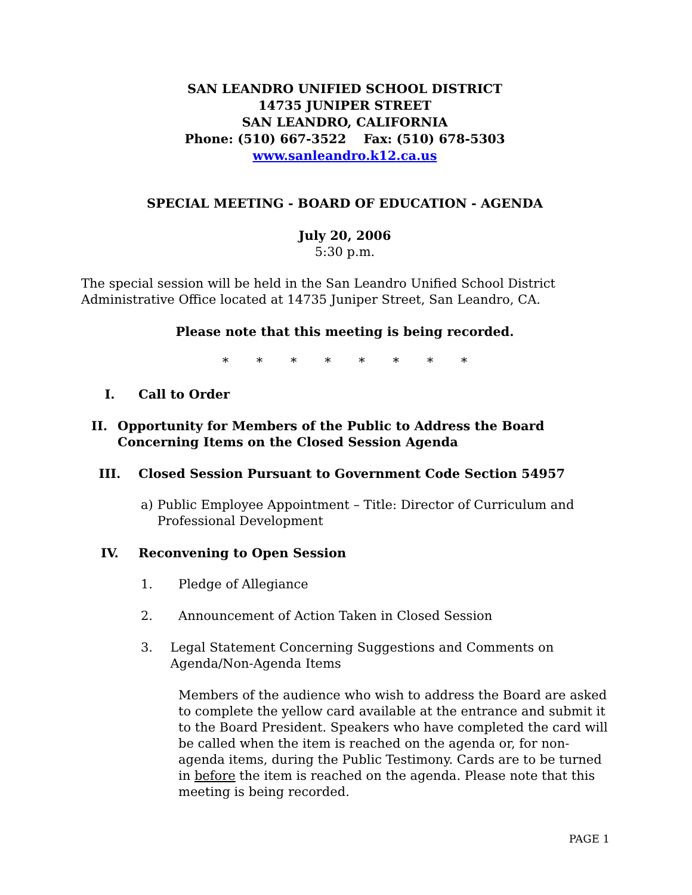SAN LEANDRO UNIFIED SCHOOL DISTRICT
14735 JUNIPER STREET
SAN LEANDRO, CALIFORNIA
Phone: (510) 667-3522 Fax: (510) 678-5303
www.sanleandro.k12.ca.us
SPECIAL MEETING - BOARD OF EDUCATION - AGENDA
July 20, 2006
5:30 p.m.
The special session will be held in the San Leandro Unified School District Administrative Office located at 14735 Juniper Street, San Leandro, CA.
Please note that this meeting is being recorded.
* * * * * * * *
I. Call to Order
II. Opportunity for Members of the Public to Address the Board Concerning Items on the Closed Session Agenda
III. Closed Session Pursuant to Government Code Section 54957
a) Public Employee Appointment – Title: Director of Curriculum and Professional Development
IV. Reconvening to Open Session
1. Pledge of Allegiance
2. Announcement of Action Taken in Closed Session
3. Legal Statement Concerning Suggestions and Comments on Agenda/Non-Agenda Items
Members of the audience who wish to address the Board are asked to complete the yellow card available at the entrance and submit it to the Board President. Speakers who have completed the card will be called when the item is reached on the agenda or, for non-agenda items, during the Public Testimony. Cards are to be turned in before the item is reached on the agenda. Please note that this meeting is being recorded.
PAGE 1